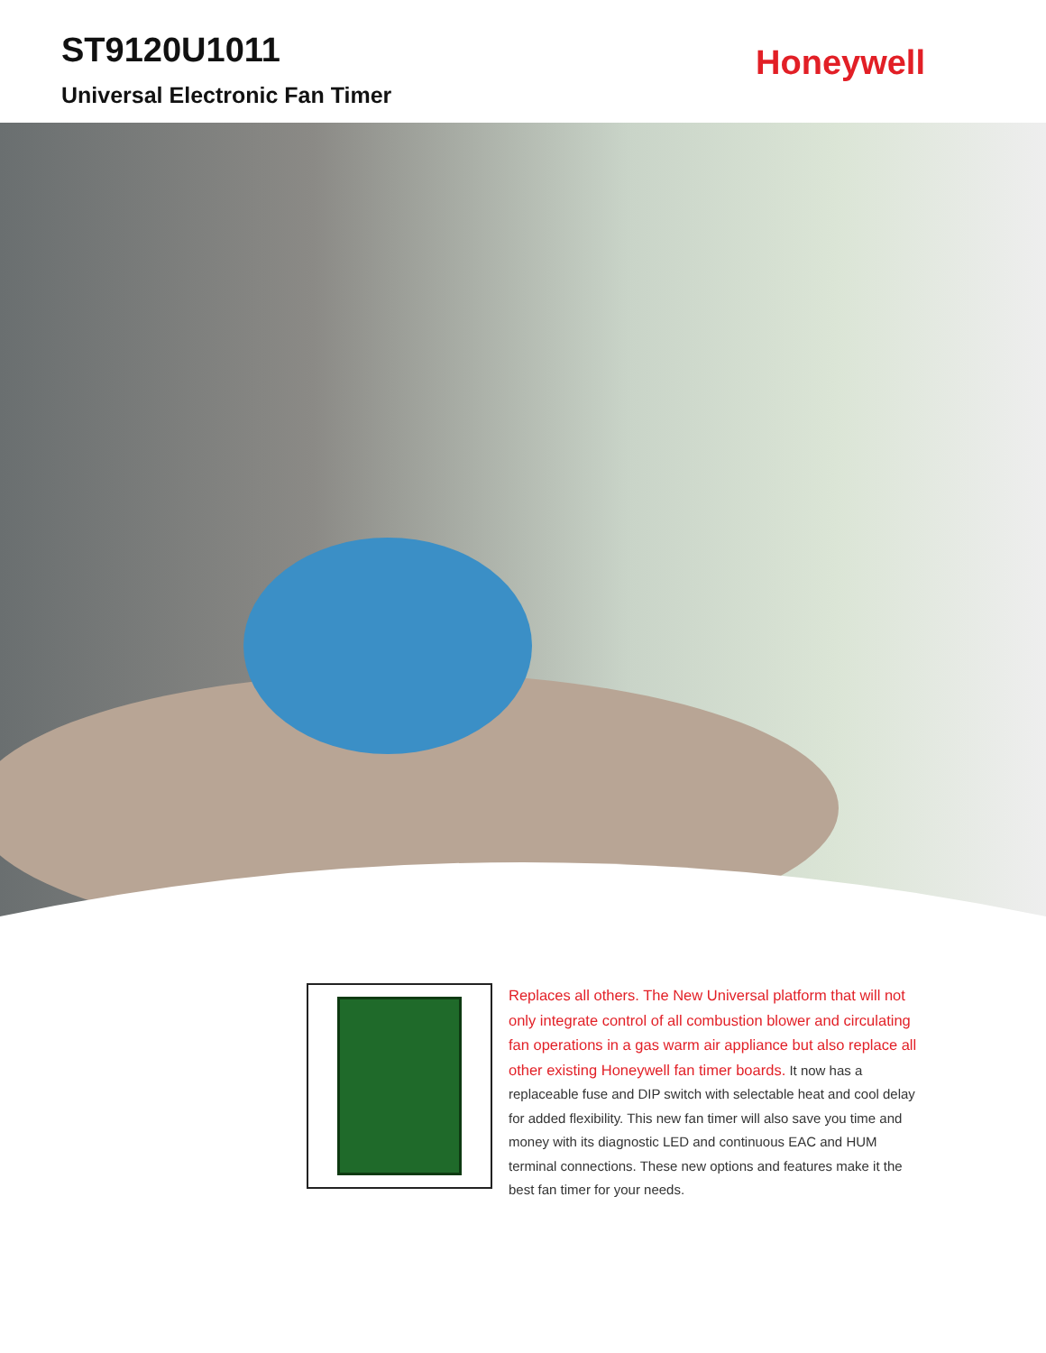ST9120U1011
Universal Electronic Fan Timer
Honeywell
Replaces all others. The New Universal platform that will not only integrate control of all combustion blower and circulating fan operations in a gas warm air appliance but also replace all other existing Honeywell fan timer boards. It now has a replaceable fuse and DIP switch with selectable heat and cool delay for added flexibility. This new fan timer will also save you time and money with its diagnostic LED and continuous EAC and HUM terminal connections. These new options and features make it the best fan timer for your needs.